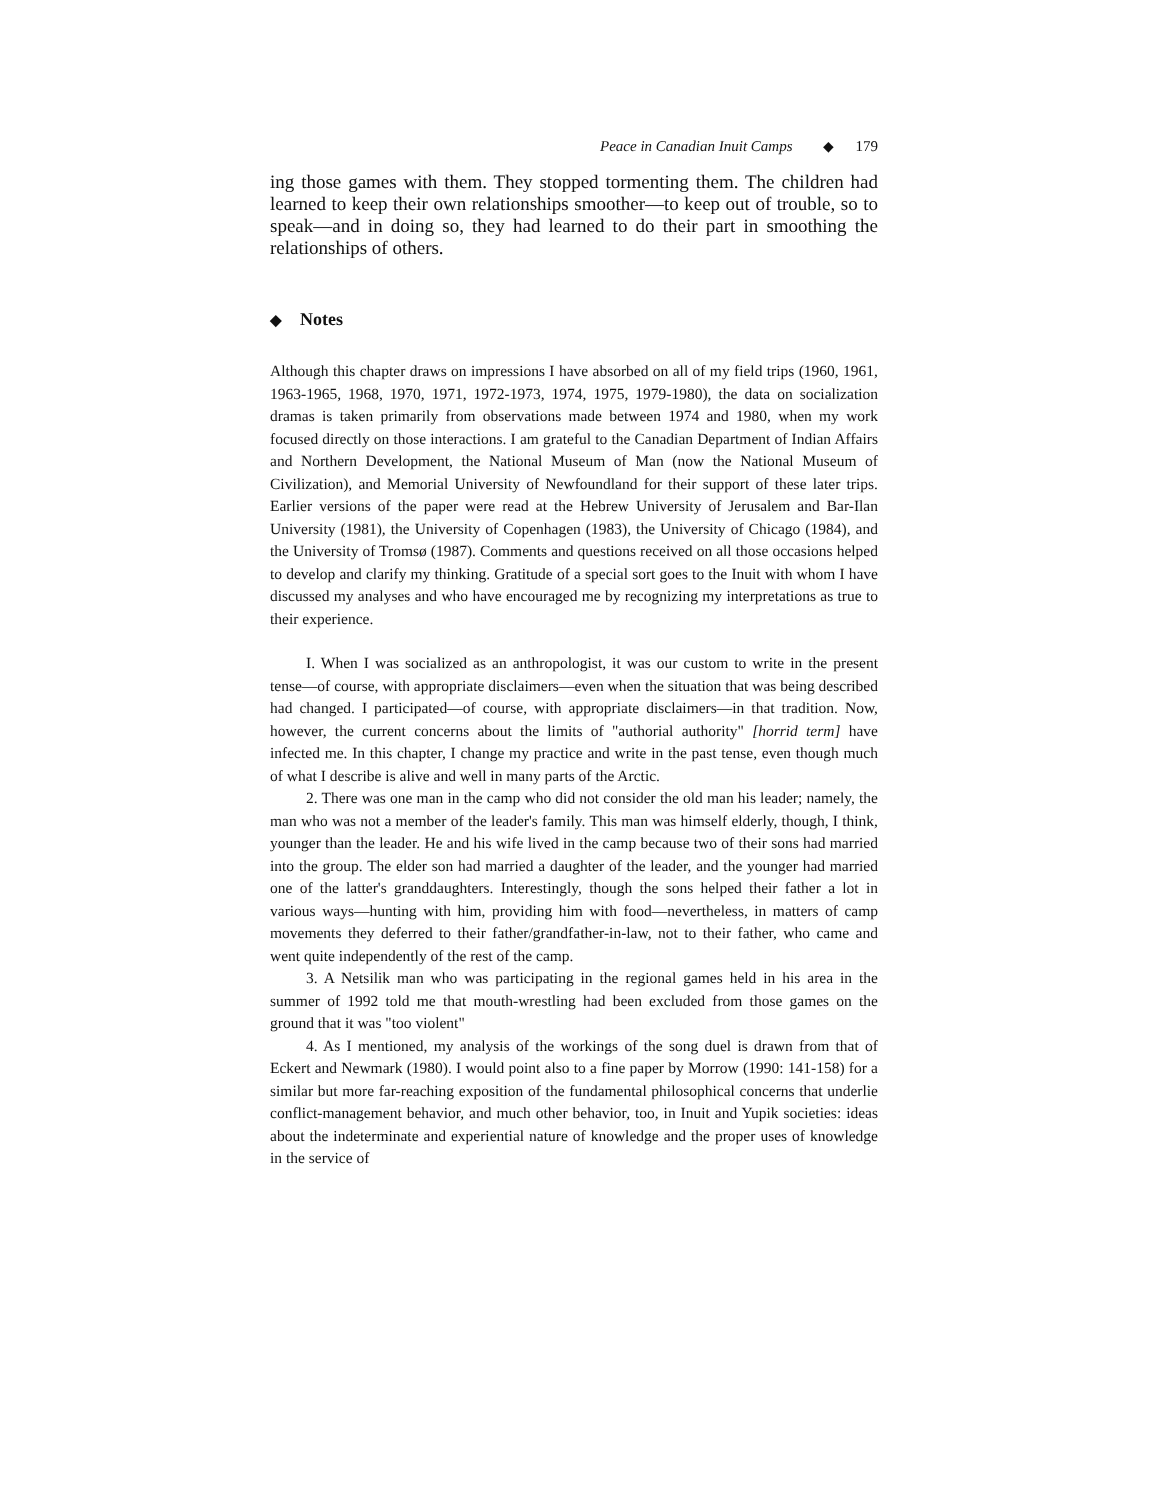Peace in Canadian Inuit Camps ◆ 179
ing those games with them. They stopped tormenting them. The children had learned to keep their own relationships smoother—to keep out of trouble, so to speak—and in doing so, they had learned to do their part in smoothing the relationships of others.
◆ Notes
Although this chapter draws on impressions I have absorbed on all of my field trips (1960, 1961, 1963-1965, 1968, 1970, 1971, 1972-1973, 1974, 1975, 1979-1980), the data on socialization dramas is taken primarily from observations made between 1974 and 1980, when my work focused directly on those interactions. I am grateful to the Canadian Department of Indian Affairs and Northern Development, the National Museum of Man (now the National Museum of Civilization), and Memorial University of Newfoundland for their support of these later trips. Earlier versions of the paper were read at the Hebrew University of Jerusalem and Bar-Ilan University (1981), the University of Copenhagen (1983), the University of Chicago (1984), and the University of Tromsø (1987). Comments and questions received on all those occasions helped to develop and clarify my thinking. Gratitude of a special sort goes to the Inuit with whom I have discussed my analyses and who have encouraged me by recognizing my interpretations as true to their experience.
I. When I was socialized as an anthropologist, it was our custom to write in the present tense—of course, with appropriate disclaimers—even when the situation that was being described had changed. I participated—of course, with appropriate disclaimers—in that tradition. Now, however, the current concerns about the limits of "authorial authority" [horrid term] have infected me. In this chapter, I change my practice and write in the past tense, even though much of what I describe is alive and well in many parts of the Arctic.
2. There was one man in the camp who did not consider the old man his leader; namely, the man who was not a member of the leader's family. This man was himself elderly, though, I think, younger than the leader. He and his wife lived in the camp because two of their sons had married into the group. The elder son had married a daughter of the leader, and the younger had married one of the latter's granddaughters. Interestingly, though the sons helped their father a lot in various ways—hunting with him, providing him with food—nevertheless, in matters of camp movements they deferred to their father/grandfather-in-law, not to their father, who came and went quite independently of the rest of the camp.
3. A Netsilik man who was participating in the regional games held in his area in the summer of 1992 told me that mouth-wrestling had been excluded from those games on the ground that it was "too violent"
4. As I mentioned, my analysis of the workings of the song duel is drawn from that of Eckert and Newmark (1980). I would point also to a fine paper by Morrow (1990: 141-158) for a similar but more far-reaching exposition of the fundamental philosophical concerns that underlie conflict-management behavior, and much other behavior, too, in Inuit and Yupik societies: ideas about the indeterminate and experiential nature of knowledge and the proper uses of knowledge in the service of